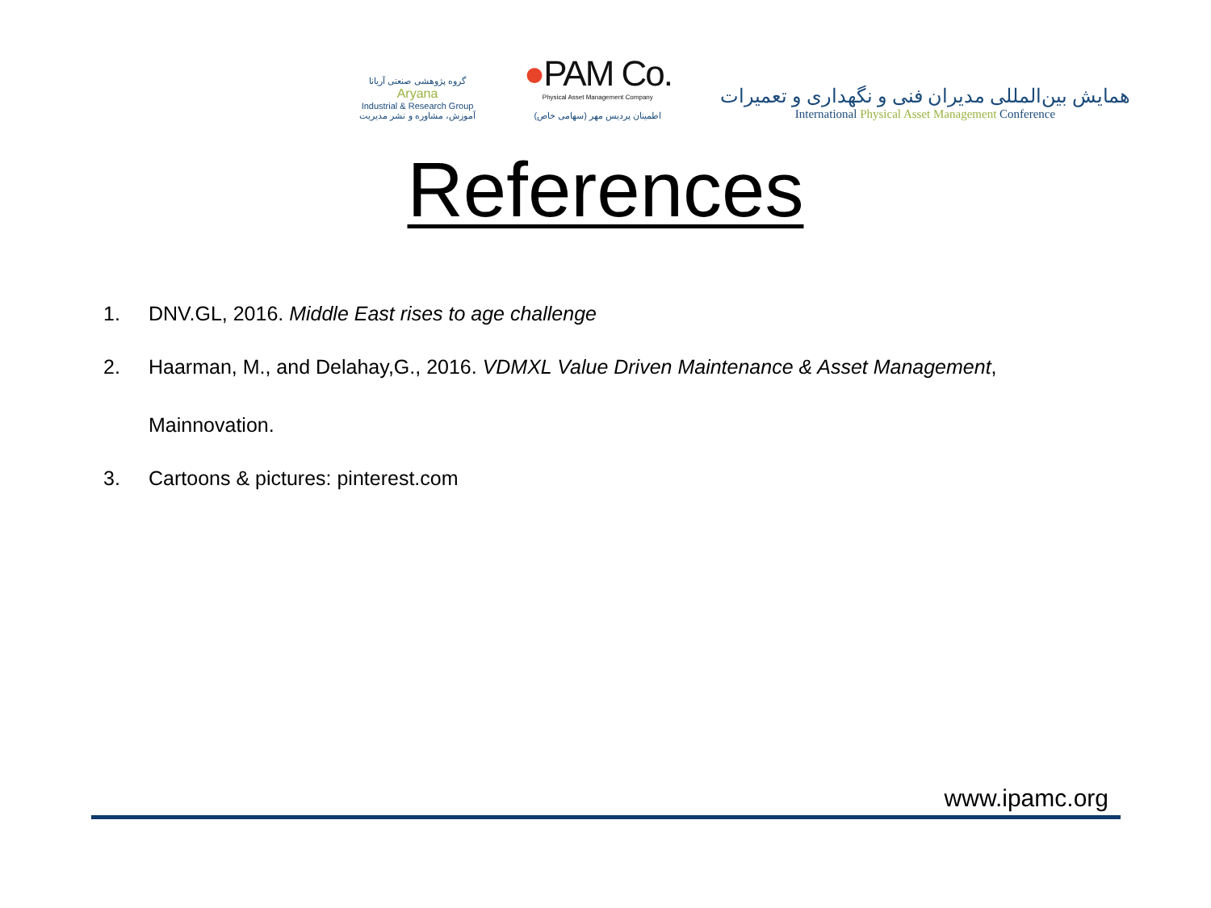گروه پژوهشی صنعتی آریانا
Aryana
Industrial & Research Group
آموزش، مشاوره و نشر مدیریت
●PAM Co.
Physical Asset Management Company
اطمینان پردیس مهر (سهامی خاص)
همایش بین‌المللی مدیران فنی و نگهداری و تعمیرات
International Physical Asset Management Conference
References
1. DNV.GL, 2016. Middle East rises to age challenge
2. Haarman, M., and Delahay,G., 2016. VDMXL Value Driven Maintenance & Asset Management,
Mainnovation.
3. Cartoons & pictures: pinterest.com
www.ipamc.org